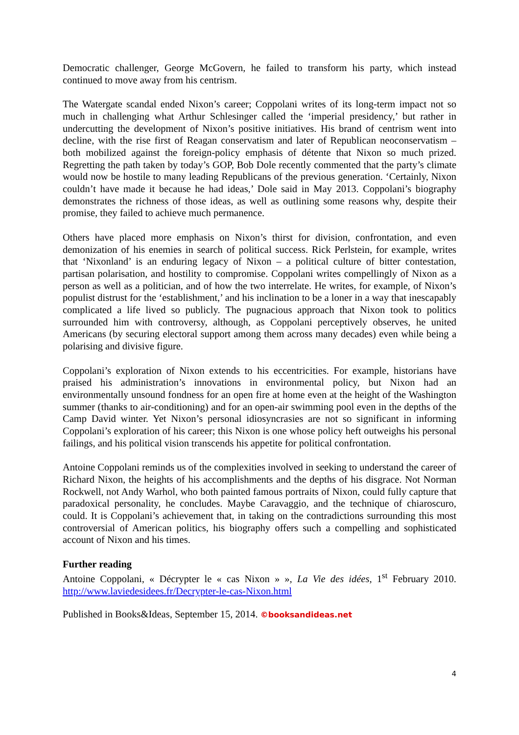Democratic challenger, George McGovern, he failed to transform his party, which instead continued to move away from his centrism.
The Watergate scandal ended Nixon’s career; Coppolani writes of its long-term impact not so much in challenging what Arthur Schlesinger called the ‘imperial presidency,’ but rather in undercutting the development of Nixon’s positive initiatives. His brand of centrism went into decline, with the rise first of Reagan conservatism and later of Republican neoconservatism – both mobilized against the foreign-policy emphasis of détente that Nixon so much prized. Regretting the path taken by today’s GOP, Bob Dole recently commented that the party’s climate would now be hostile to many leading Republicans of the previous generation. ‘Certainly, Nixon couldn’t have made it because he had ideas,’ Dole said in May 2013. Coppolani’s biography demonstrates the richness of those ideas, as well as outlining some reasons why, despite their promise, they failed to achieve much permanence.
Others have placed more emphasis on Nixon’s thirst for division, confrontation, and even demonization of his enemies in search of political success. Rick Perlstein, for example, writes that ‘Nixonland’ is an enduring legacy of Nixon – a political culture of bitter contestation, partisan polarisation, and hostility to compromise. Coppolani writes compellingly of Nixon as a person as well as a politician, and of how the two interrelate. He writes, for example, of Nixon’s populist distrust for the ‘establishment,’ and his inclination to be a loner in a way that inescapably complicated a life lived so publicly. The pugnacious approach that Nixon took to politics surrounded him with controversy, although, as Coppolani perceptively observes, he united Americans (by securing electoral support among them across many decades) even while being a polarising and divisive figure.
Coppolani’s exploration of Nixon extends to his eccentricities. For example, historians have praised his administration’s innovations in environmental policy, but Nixon had an environmentally unsound fondness for an open fire at home even at the height of the Washington summer (thanks to air-conditioning) and for an open-air swimming pool even in the depths of the Camp David winter. Yet Nixon’s personal idiosyncrasies are not so significant in informing Coppolani’s exploration of his career; this Nixon is one whose policy heft outweighs his personal failings, and his political vision transcends his appetite for political confrontation.
Antoine Coppolani reminds us of the complexities involved in seeking to understand the career of Richard Nixon, the heights of his accomplishments and the depths of his disgrace. Not Norman Rockwell, not Andy Warhol, who both painted famous portraits of Nixon, could fully capture that paradoxical personality, he concludes. Maybe Caravaggio, and the technique of chiaroscuro, could. It is Coppolani’s achievement that, in taking on the contradictions surrounding this most controversial of American politics, his biography offers such a compelling and sophisticated account of Nixon and his times.
Further reading
Antoine Coppolani, « Décrypter le « cas Nixon » », La Vie des idées, 1<sup>st</sup> February 2010. http://www.laviedesidees.fr/Decrypter-le-cas-Nixon.html
Published in Books&Ideas, September 15, 2014. ©booksandideas.net
4